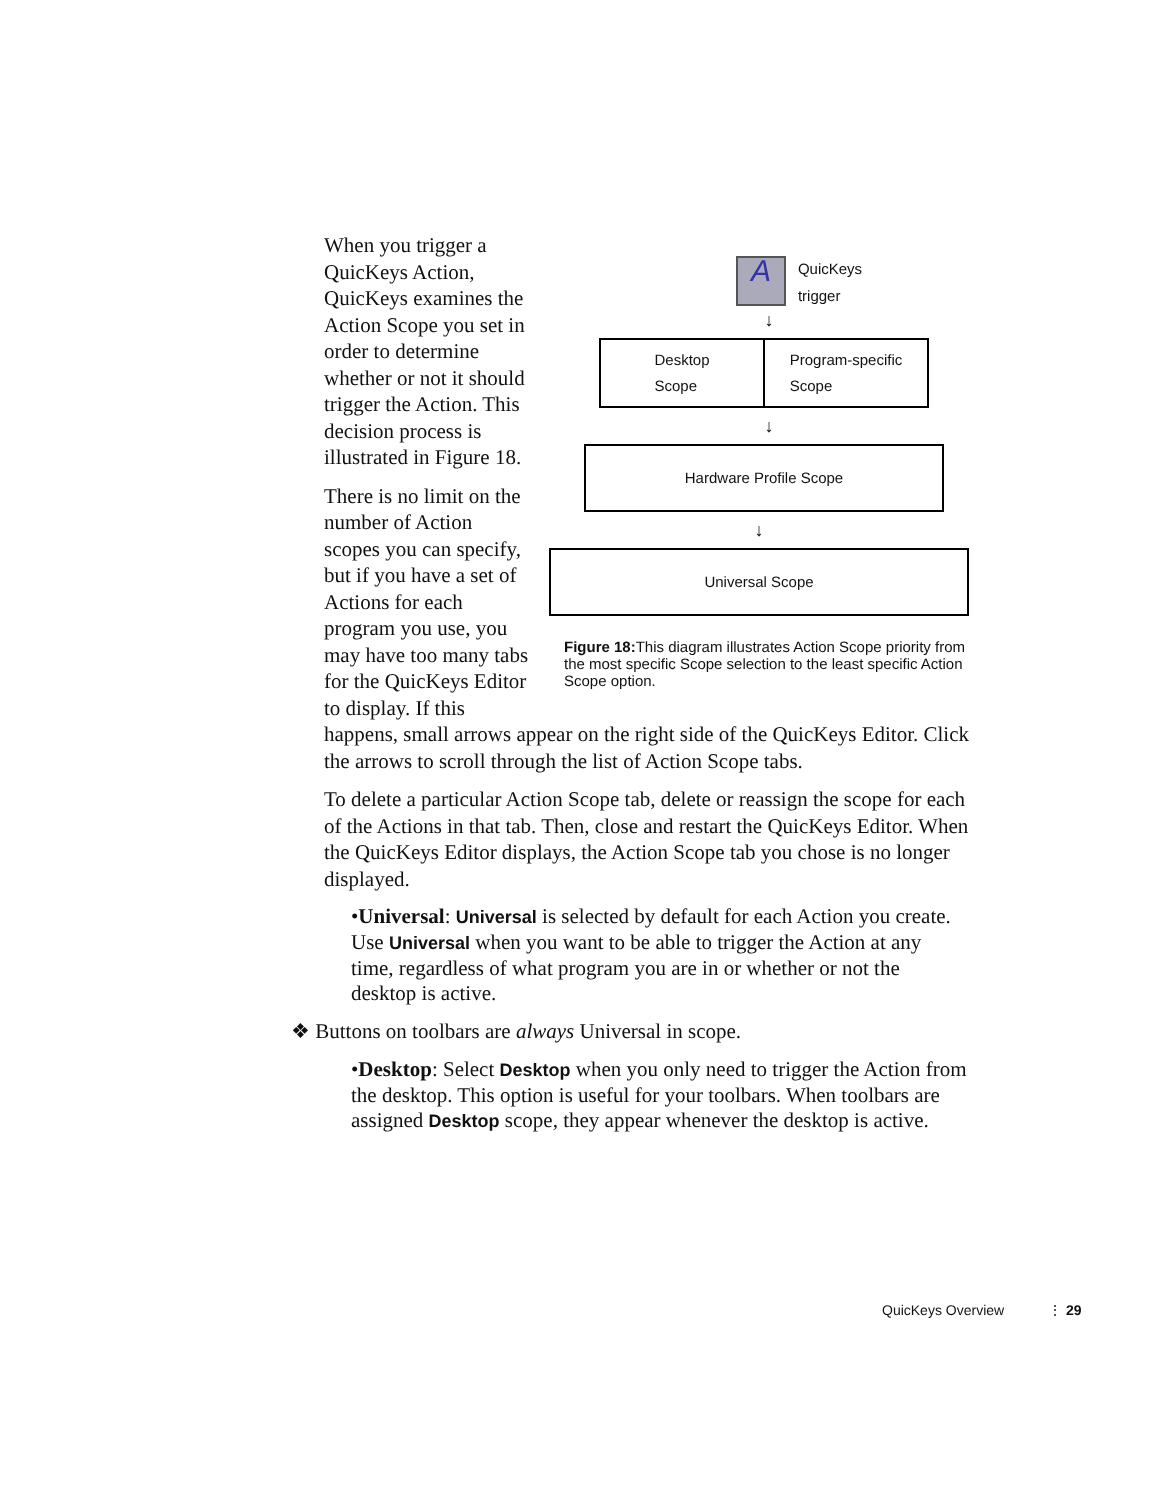A
QuicKeys
trigger
↓
Desktop
Scope
Program-specific
Scope
↓
Hardware Profile Scope
↓
Universal Scope
Figure 18: This diagram illustrates Action Scope priority from the most specific Scope selection to the least specific Action Scope option.
When you trigger a QuicKeys Action, QuicKeys examines the Action Scope you set in order to determine whether or not it should trigger the Action. This decision process is illustrated in Figure 18.
There is no limit on the number of Action scopes you can specify, but if you have a set of Actions for each program you use, you may have too many tabs for the QuicKeys Editor to display. If this happens, small arrows appear on the right side of the QuicKeys Editor. Click the arrows to scroll through the list of Action Scope tabs.
To delete a particular Action Scope tab, delete or reassign the scope for each of the Actions in that tab. Then, close and restart the QuicKeys Editor. When the QuicKeys Editor displays, the Action Scope tab you chose is no longer displayed.
•Universal: Universal is selected by default for each Action you create. Use Universal when you want to be able to trigger the Action at any time, regardless of what program you are in or whether or not the desktop is active.
❖ Buttons on toolbars are always Universal in scope.
•Desktop: Select Desktop when you only need to trigger the Action from the desktop. This option is useful for your toolbars. When toolbars are assigned Desktop scope, they appear whenever the desktop is active.
QuicKeys Overview ⋮ 29